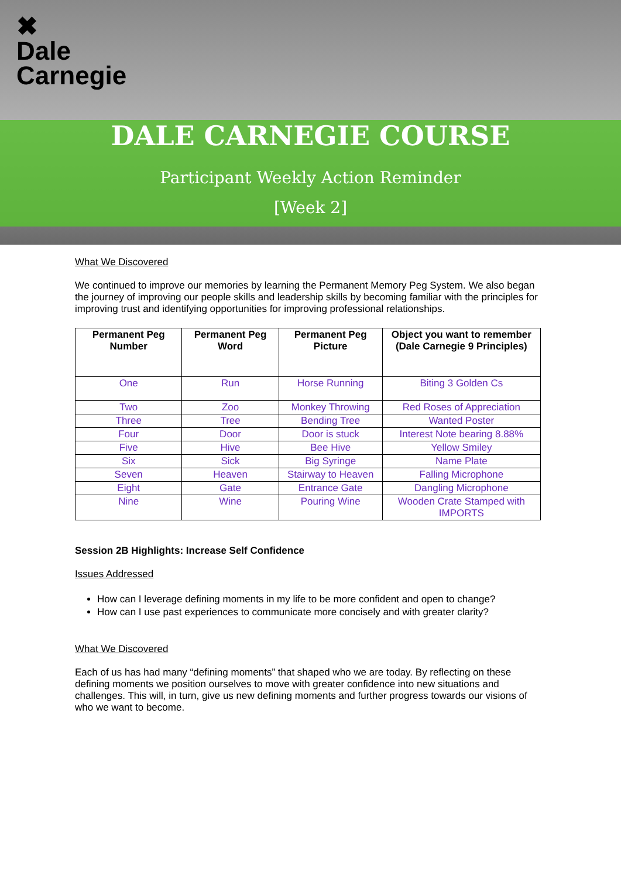✖
Dale
Carnegie
DALE CARNEGIE COURSE
Participant Weekly Action Reminder
[Week 2]
What We Discovered
We continued to improve our memories by learning the Permanent Memory Peg System. We also began the journey of improving our people skills and leadership skills by becoming familiar with the principles for improving trust and identifying opportunities for improving professional relationships.
| Permanent Peg Number | Permanent Peg Word | Permanent Peg Picture | Object you want to remember (Dale Carnegie 9 Principles) |
| --- | --- | --- | --- |
| One | Run | Horse Running | Biting 3 Golden Cs |
| Two | Zoo | Monkey Throwing | Red Roses of Appreciation |
| Three | Tree | Bending Tree | Wanted Poster |
| Four | Door | Door is stuck | Interest Note bearing 8.88% |
| Five | Hive | Bee Hive | Yellow Smiley |
| Six | Sick | Big Syringe | Name Plate |
| Seven | Heaven | Stairway to Heaven | Falling Microphone |
| Eight | Gate | Entrance Gate | Dangling Microphone |
| Nine | Wine | Pouring Wine | Wooden Crate Stamped with IMPORTS |
Session 2B Highlights: Increase Self Confidence
Issues Addressed
How can I leverage defining moments in my life to be more confident and open to change?
How can I use past experiences to communicate more concisely and with greater clarity?
What We Discovered
Each of us has had many “defining moments” that shaped who we are today. By reflecting on these defining moments we position ourselves to move with greater confidence into new situations and challenges. This will, in turn, give us new defining moments and further progress towards our visions of who we want to become.